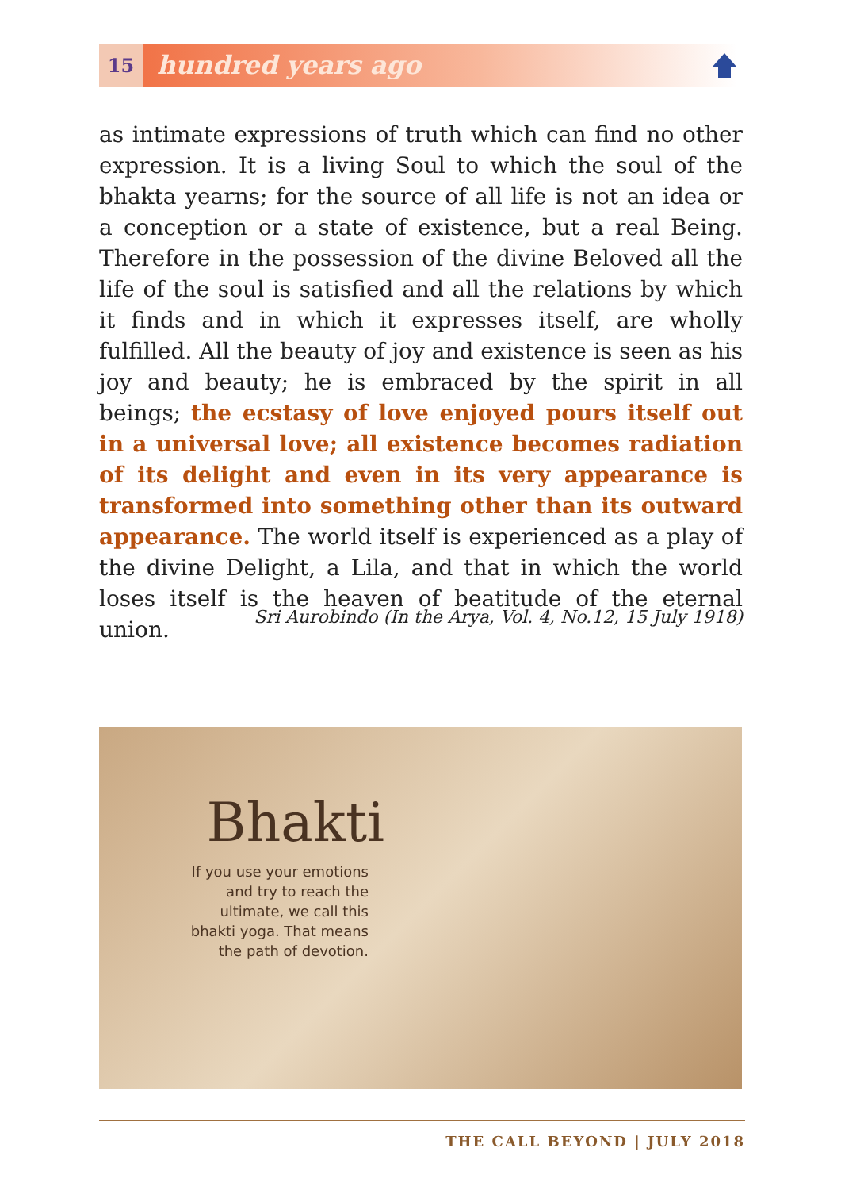15
hundred years ago
as intimate expressions of truth which can find no other expression. It is a living Soul to which the soul of the bhakta yearns; for the source of all life is not an idea or a conception or a state of existence, but a real Being. Therefore in the possession of the divine Beloved all the life of the soul is satisfied and all the relations by which it finds and in which it expresses itself, are wholly fulfilled. All the beauty of joy and existence is seen as his joy and beauty; he is embraced by the spirit in all beings; the ecstasy of love enjoyed pours itself out in a universal love; all existence becomes radiation of its delight and even in its very appearance is transformed into something other than its outward appearance. The world itself is experienced as a play of the divine Delight, a Lila, and that in which the world loses itself is the heaven of beatitude of the eternal union.
Sri Aurobindo (In the Arya, Vol. 4, No.12, 15 July 1918)
Bhakti
If you use your emotions and try to reach the ultimate, we call this bhakti yoga. That means the path of devotion.
THE CALL BEYOND | JULY 2018